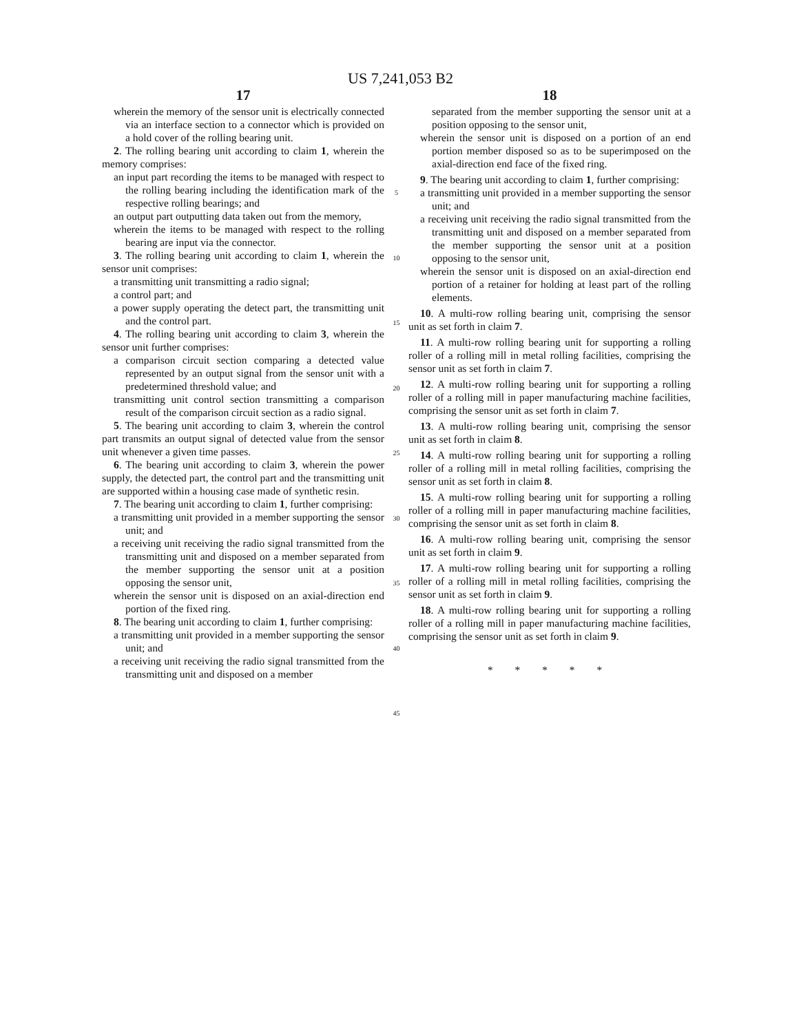US 7,241,053 B2
17
wherein the memory of the sensor unit is electrically connected via an interface section to a connector which is provided on a hold cover of the rolling bearing unit.
2. The rolling bearing unit according to claim 1, wherein the memory comprises:
an input part recording the items to be managed with respect to the rolling bearing including the identification mark of the respective rolling bearings; and
an output part outputting data taken out from the memory,
wherein the items to be managed with respect to the rolling bearing are input via the connector.
3. The rolling bearing unit according to claim 1, wherein the sensor unit comprises:
a transmitting unit transmitting a radio signal;
a control part; and
a power supply operating the detect part, the transmitting unit and the control part.
4. The rolling bearing unit according to claim 3, wherein the sensor unit further comprises:
a comparison circuit section comparing a detected value represented by an output signal from the sensor unit with a predetermined threshold value; and
transmitting unit control section transmitting a comparison result of the comparison circuit section as a radio signal.
5. The bearing unit according to claim 3, wherein the control part transmits an output signal of detected value from the sensor unit whenever a given time passes.
6. The bearing unit according to claim 3, wherein the power supply, the detected part, the control part and the transmitting unit are supported within a housing case made of synthetic resin.
7. The bearing unit according to claim 1, further comprising:
a transmitting unit provided in a member supporting the sensor unit; and
a receiving unit receiving the radio signal transmitted from the transmitting unit and disposed on a member separated from the member supporting the sensor unit at a position opposing the sensor unit,
wherein the sensor unit is disposed on an axial-direction end portion of the fixed ring.
8. The bearing unit according to claim 1, further comprising:
a transmitting unit provided in a member supporting the sensor unit; and
a receiving unit receiving the radio signal transmitted from the transmitting unit and disposed on a member
5
10
15
20
25
30
35
40
45
18
separated from the member supporting the sensor unit at a position opposing to the sensor unit,
wherein the sensor unit is disposed on a portion of an end portion member disposed so as to be superimposed on the axial-direction end face of the fixed ring.
9. The bearing unit according to claim 1, further comprising:
a transmitting unit provided in a member supporting the sensor unit; and
a receiving unit receiving the radio signal transmitted from the transmitting unit and disposed on a member separated from the member supporting the sensor unit at a position opposing to the sensor unit,
wherein the sensor unit is disposed on an axial-direction end portion of a retainer for holding at least part of the rolling elements.
10. A multi-row rolling bearing unit, comprising the sensor unit as set forth in claim 7.
11. A multi-row rolling bearing unit for supporting a rolling roller of a rolling mill in metal rolling facilities, comprising the sensor unit as set forth in claim 7.
12. A multi-row rolling bearing unit for supporting a rolling roller of a rolling mill in paper manufacturing machine facilities, comprising the sensor unit as set forth in claim 7.
13. A multi-row rolling bearing unit, comprising the sensor unit as set forth in claim 8.
14. A multi-row rolling bearing unit for supporting a rolling roller of a rolling mill in metal rolling facilities, comprising the sensor unit as set forth in claim 8.
15. A multi-row rolling bearing unit for supporting a rolling roller of a rolling mill in paper manufacturing machine facilities, comprising the sensor unit as set forth in claim 8.
16. A multi-row rolling bearing unit, comprising the sensor unit as set forth in claim 9.
17. A multi-row rolling bearing unit for supporting a rolling roller of a rolling mill in metal rolling facilities, comprising the sensor unit as set forth in claim 9.
18. A multi-row rolling bearing unit for supporting a rolling roller of a rolling mill in paper manufacturing machine facilities, comprising the sensor unit as set forth in claim 9.
* * * * *